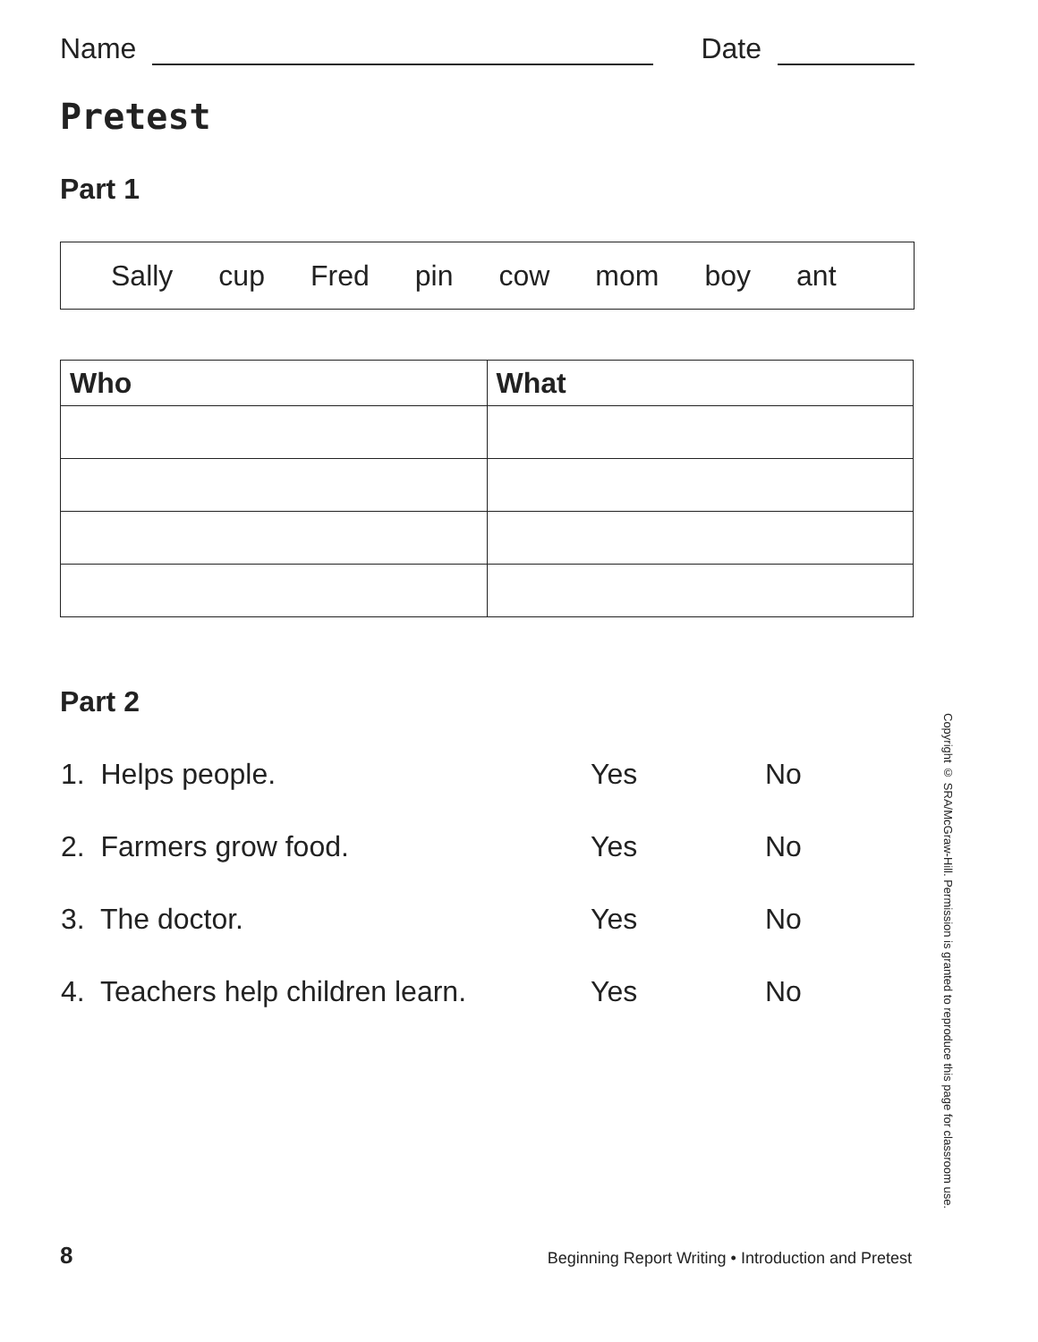Name Date
Pretest
Part 1
Sally cup Fred pin cow mom boy ant
| Who | What |
| --- | --- |
Part 2
| 1. Helps people. | Yes | No |
| 2. Farmers grow food. | Yes | No |
| 3. The doctor. | Yes | No |
| 4. Teachers help children learn. | Yes | No |
Copyright © SRA/McGraw-Hill. Permission is granted to reproduce this page for classroom use.
8 Beginning Report Writing • Introduction and Pretest